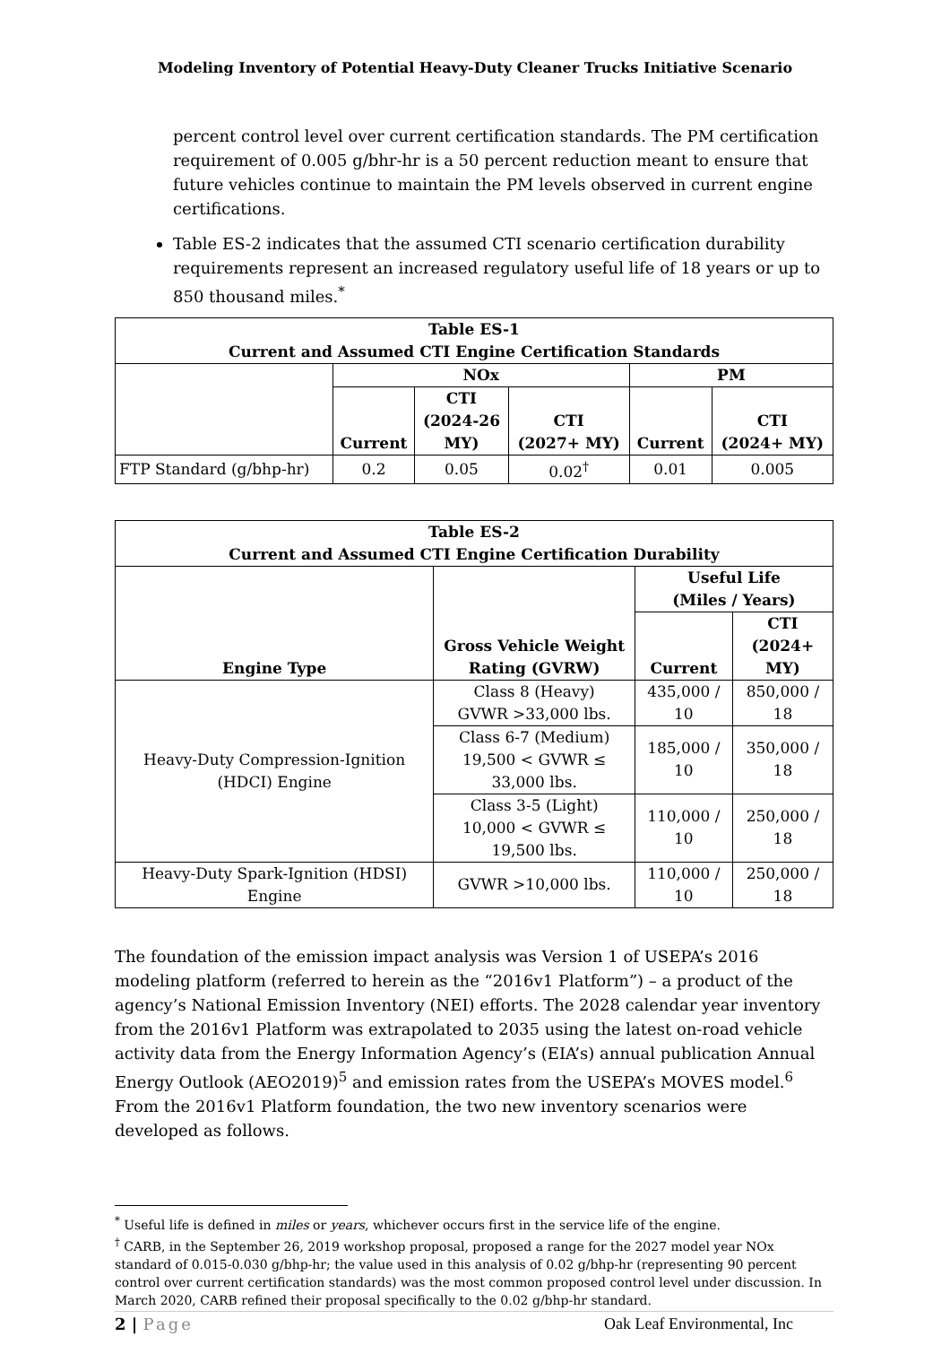Modeling Inventory of Potential Heavy-Duty Cleaner Trucks Initiative Scenario
percent control level over current certification standards. The PM certification requirement of 0.005 g/bhr-hr is a 50 percent reduction meant to ensure that future vehicles continue to maintain the PM levels observed in current engine certifications.
Table ES-2 indicates that the assumed CTI scenario certification durability requirements represent an increased regulatory useful life of 18 years or up to 850 thousand miles.<sup>*</sup>
| Table ES-1 Current and Assumed CTI Engine Certification Standards | | | | | |
| --- | --- | --- | --- | --- | --- |
| | NOx | | | PM | |
| | Current | CTI (2024-26 MY) | CTI (2027+ MY) | Current | CTI (2024+ MY) |
| FTP Standard (g/bhp-hr) | 0.2 | 0.05 | 0.02<sup>†</sup> | 0.01 | 0.005 |
| Table ES-2 Current and Assumed CTI Engine Certification Durability | | | |
| --- | --- | --- | --- |
| Engine Type | Gross Vehicle Weight Rating (GVRW) | Useful Life (Miles / Years) | |
| | | Current | CTI (2024+ MY) |
| Heavy-Duty Compression-Ignition (HDCI) Engine | Class 8 (Heavy) GVWR >33,000 lbs. | 435,000 / 10 | 850,000 / 18 |
| | Class 6-7 (Medium) 19,500 < GVWR ≤ 33,000 lbs. | 185,000 / 10 | 350,000 / 18 |
| | Class 3-5 (Light) 10,000 < GVWR ≤ 19,500 lbs. | 110,000 / 10 | 250,000 / 18 |
| Heavy-Duty Spark-Ignition (HDSI) Engine | GVWR >10,000 lbs. | 110,000 / 10 | 250,000 / 18 |
The foundation of the emission impact analysis was Version 1 of USEPA’s 2016 modeling platform (referred to herein as the “2016v1 Platform”) – a product of the agency’s National Emission Inventory (NEI) efforts. The 2028 calendar year inventory from the 2016v1 Platform was extrapolated to 2035 using the latest on-road vehicle activity data from the Energy Information Agency’s (EIA’s) annual publication Annual Energy Outlook (AEO2019)<sup>5</sup> and emission rates from the USEPA’s MOVES model.<sup>6</sup> From the 2016v1 Platform foundation, the two new inventory scenarios were developed as follows.
<sup>*</sup> Useful life is defined in miles or years, whichever occurs first in the service life of the engine.
<sup>†</sup> CARB, in the September 26, 2019 workshop proposal, proposed a range for the 2027 model year NOx standard of 0.015-0.030 g/bhp-hr; the value used in this analysis of 0.02 g/bhp-hr (representing 90 percent control over current certification standards) was the most common proposed control level under discussion. In March 2020, CARB refined their proposal specifically to the 0.02 g/bhp-hr standard.
2 | Page Oak Leaf Environmental, Inc